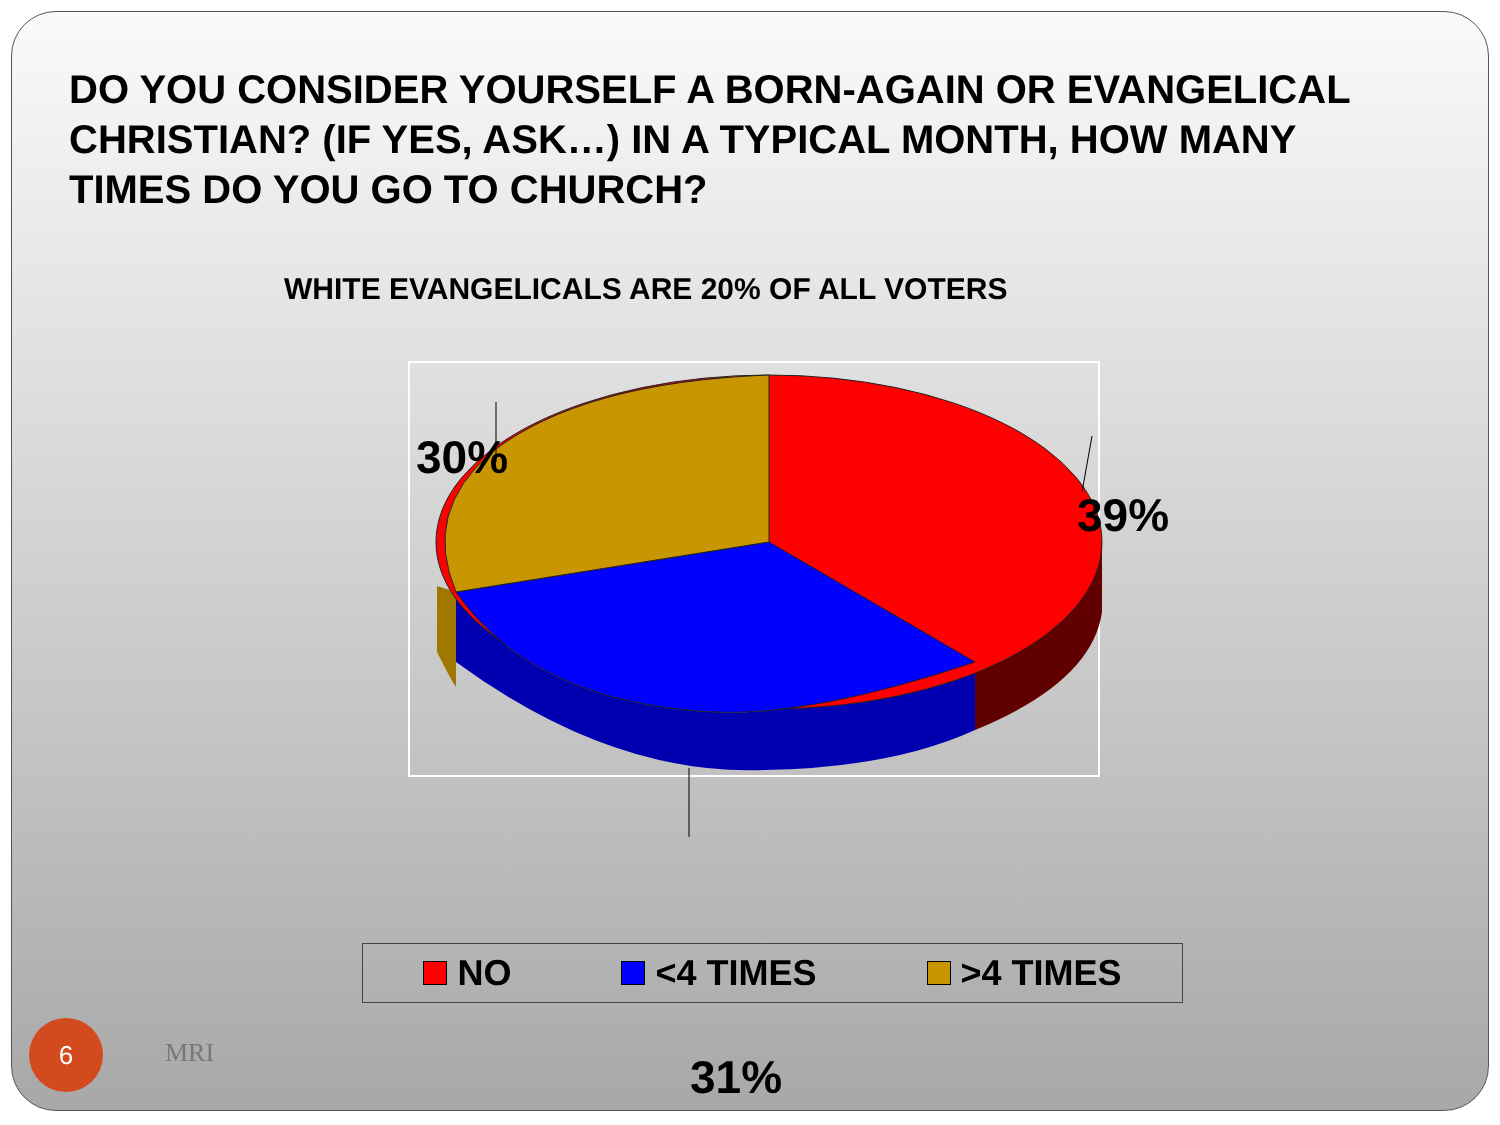DO YOU CONSIDER YOURSELF A BORN-AGAIN OR EVANGELICAL CHRISTIAN? (IF YES, ASK…) IN A TYPICAL MONTH, HOW MANY TIMES DO YOU GO TO CHURCH?
WHITE EVANGELICALS ARE 20% OF ALL VOTERS
30%
39%
31%
NO <4 TIMES >4 TIMES
6
MRI